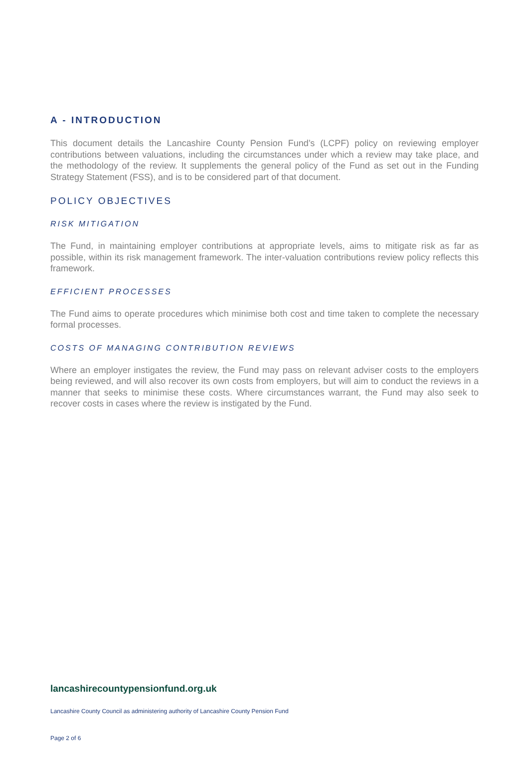A - INTRODUCTION
This document details the Lancashire County Pension Fund’s (LCPF) policy on reviewing employer contributions between valuations, including the circumstances under which a review may take place, and the methodology of the review. It supplements the general policy of the Fund as set out in the Funding Strategy Statement (FSS), and is to be considered part of that document.
POLICY OBJECTIVES
RISK MITIGATION
The Fund, in maintaining employer contributions at appropriate levels, aims to mitigate risk as far as possible, within its risk management framework. The inter-valuation contributions review policy reflects this framework.
EFFICIENT PROCESSES
The Fund aims to operate procedures which minimise both cost and time taken to complete the necessary formal processes.
COSTS OF MANAGING CONTRIBUTION REVIEWS
Where an employer instigates the review, the Fund may pass on relevant adviser costs to the employers being reviewed, and will also recover its own costs from employers, but will aim to conduct the reviews in a manner that seeks to minimise these costs. Where circumstances warrant, the Fund may also seek to recover costs in cases where the review is instigated by the Fund.
lancashirecountypensionfund.org.uk
Lancashire County Council as administering authority of Lancashire County Pension Fund
Page 2 of 6